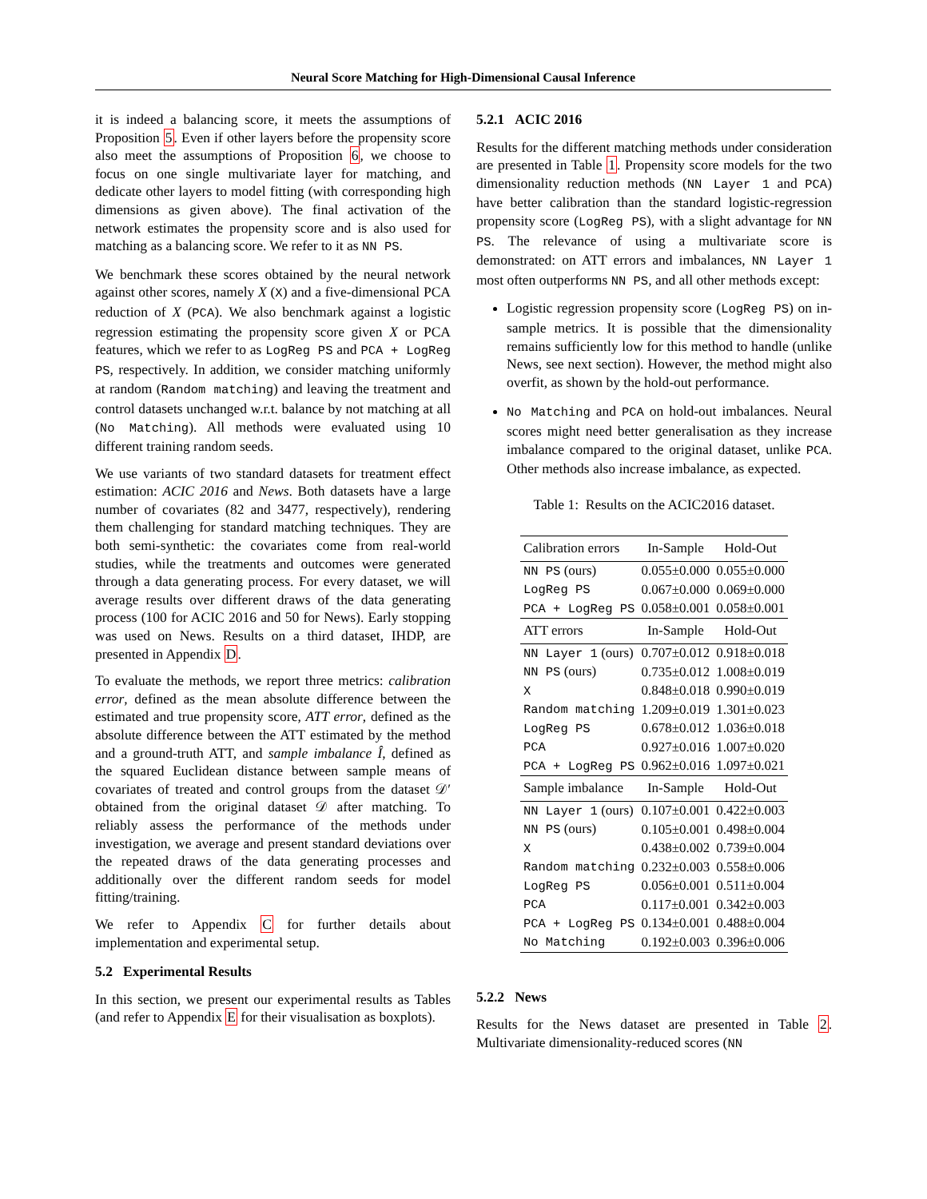Neural Score Matching for High-Dimensional Causal Inference
it is indeed a balancing score, it meets the assumptions of Proposition 5. Even if other layers before the propensity score also meet the assumptions of Proposition 6, we choose to focus on one single multivariate layer for matching, and dedicate other layers to model fitting (with corresponding high dimensions as given above). The final activation of the network estimates the propensity score and is also used for matching as a balancing score. We refer to it as NN PS.
We benchmark these scores obtained by the neural network against other scores, namely X (X) and a five-dimensional PCA reduction of X (PCA). We also benchmark against a logistic regression estimating the propensity score given X or PCA features, which we refer to as LogReg PS and PCA + LogReg PS, respectively. In addition, we consider matching uniformly at random (Random matching) and leaving the treatment and control datasets unchanged w.r.t. balance by not matching at all (No Matching). All methods were evaluated using 10 different training random seeds.
We use variants of two standard datasets for treatment effect estimation: ACIC 2016 and News. Both datasets have a large number of covariates (82 and 3477, respectively), rendering them challenging for standard matching techniques. They are both semi-synthetic: the covariates come from real-world studies, while the treatments and outcomes were generated through a data generating process. For every dataset, we will average results over different draws of the data generating process (100 for ACIC 2016 and 50 for News). Early stopping was used on News. Results on a third dataset, IHDP, are presented in Appendix D.
To evaluate the methods, we report three metrics: calibration error, defined as the mean absolute difference between the estimated and true propensity score, ATT error, defined as the absolute difference between the ATT estimated by the method and a ground-truth ATT, and sample imbalance Î, defined as the squared Euclidean distance between sample means of covariates of treated and control groups from the dataset 𝒟′ obtained from the original dataset 𝒟 after matching. To reliably assess the performance of the methods under investigation, we average and present standard deviations over the repeated draws of the data generating processes and additionally over the different random seeds for model fitting/training.
We refer to Appendix C for further details about implementation and experimental setup.
5.2 Experimental Results
In this section, we present our experimental results as Tables (and refer to Appendix E for their visualisation as boxplots).
5.2.1 ACIC 2016
Results for the different matching methods under consideration are presented in Table 1. Propensity score models for the two dimensionality reduction methods (NN Layer 1 and PCA) have better calibration than the standard logistic-regression propensity score (LogReg PS), with a slight advantage for NN PS. The relevance of using a multivariate score is demonstrated: on ATT errors and imbalances, NN Layer 1 most often outperforms NN PS, and all other methods except:
Logistic regression propensity score (LogReg PS) on in-sample metrics. It is possible that the dimensionality remains sufficiently low for this method to handle (unlike News, see next section). However, the method might also overfit, as shown by the hold-out performance.
No Matching and PCA on hold-out imbalances. Neural scores might need better generalisation as they increase imbalance compared to the original dataset, unlike PCA. Other methods also increase imbalance, as expected.
Table 1: Results on the ACIC2016 dataset.
| Calibration errors | In-Sample | Hold-Out |
| --- | --- | --- |
| NN PS (ours) | 0.055±0.000 | 0.055±0.000 |
| LogReg PS | 0.067±0.000 | 0.069±0.000 |
| PCA + LogReg PS | 0.058±0.001 | 0.058±0.001 |
| ATT errors | In-Sample | Hold-Out |
| NN Layer 1 (ours) | 0.707±0.012 | 0.918±0.018 |
| NN PS (ours) | 0.735±0.012 | 1.008±0.019 |
| X | 0.848±0.018 | 0.990±0.019 |
| Random matching | 1.209±0.019 | 1.301±0.023 |
| LogReg PS | 0.678±0.012 | 1.036±0.018 |
| PCA | 0.927±0.016 | 1.007±0.020 |
| PCA + LogReg PS | 0.962±0.016 | 1.097±0.021 |
| Sample imbalance | In-Sample | Hold-Out |
| NN Layer 1 (ours) | 0.107±0.001 | 0.422±0.003 |
| NN PS (ours) | 0.105±0.001 | 0.498±0.004 |
| X | 0.438±0.002 | 0.739±0.004 |
| Random matching | 0.232±0.003 | 0.558±0.006 |
| LogReg PS | 0.056±0.001 | 0.511±0.004 |
| PCA | 0.117±0.001 | 0.342±0.003 |
| PCA + LogReg PS | 0.134±0.001 | 0.488±0.004 |
| No Matching | 0.192±0.003 | 0.396±0.006 |
5.2.2 News
Results for the News dataset are presented in Table 2. Multivariate dimensionality-reduced scores (NN